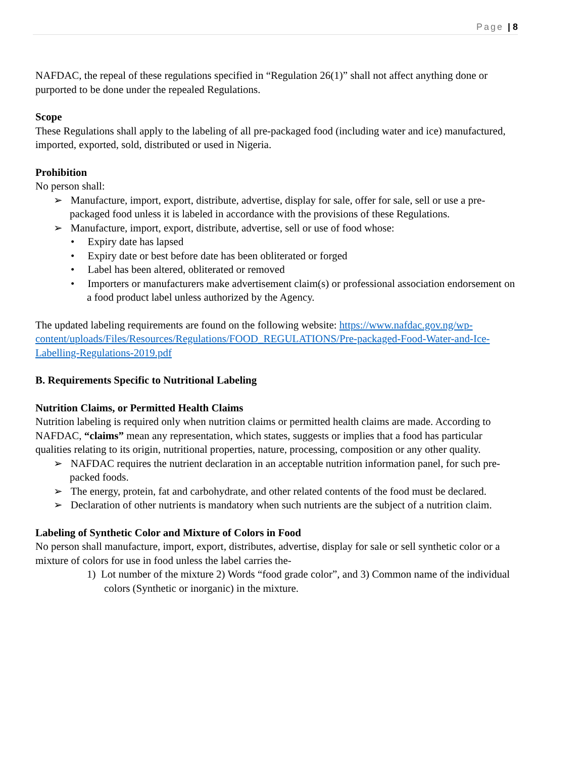Page | 8
NAFDAC, the repeal of these regulations specified in “Regulation 26(1)” shall not affect anything done or purported to be done under the repealed Regulations.
Scope
These Regulations shall apply to the labeling of all pre-packaged food (including water and ice) manufactured, imported, exported, sold, distributed or used in Nigeria.
Prohibition
No person shall:
➢ Manufacture, import, export, distribute, advertise, display for sale, offer for sale, sell or use a pre-packaged food unless it is labeled in accordance with the provisions of these Regulations.
➢ Manufacture, import, export, distribute, advertise, sell or use of food whose:
• Expiry date has lapsed
• Expiry date or best before date has been obliterated or forged
• Label has been altered, obliterated or removed
• Importers or manufacturers make advertisement claim(s) or professional association endorsement on a food product label unless authorized by the Agency.
The updated labeling requirements are found on the following website: https://www.nafdac.gov.ng/wp-content/uploads/Files/Resources/Regulations/FOOD_REGULATIONS/Pre-packaged-Food-Water-and-Ice-Labelling-Regulations-2019.pdf
B. Requirements Specific to Nutritional Labeling
Nutrition Claims, or Permitted Health Claims
Nutrition labeling is required only when nutrition claims or permitted health claims are made. According to NAFDAC, “claims” mean any representation, which states, suggests or implies that a food has particular qualities relating to its origin, nutritional properties, nature, processing, composition or any other quality.
➢ NAFDAC requires the nutrient declaration in an acceptable nutrition information panel, for such pre-packed foods.
➢ The energy, protein, fat and carbohydrate, and other related contents of the food must be declared.
➢ Declaration of other nutrients is mandatory when such nutrients are the subject of a nutrition claim.
Labeling of Synthetic Color and Mixture of Colors in Food
No person shall manufacture, import, export, distributes, advertise, display for sale or sell synthetic color or a mixture of colors for use in food unless the label carries the-
1) Lot number of the mixture 2) Words “food grade color”, and 3) Common name of the individual colors (Synthetic or inorganic) in the mixture.